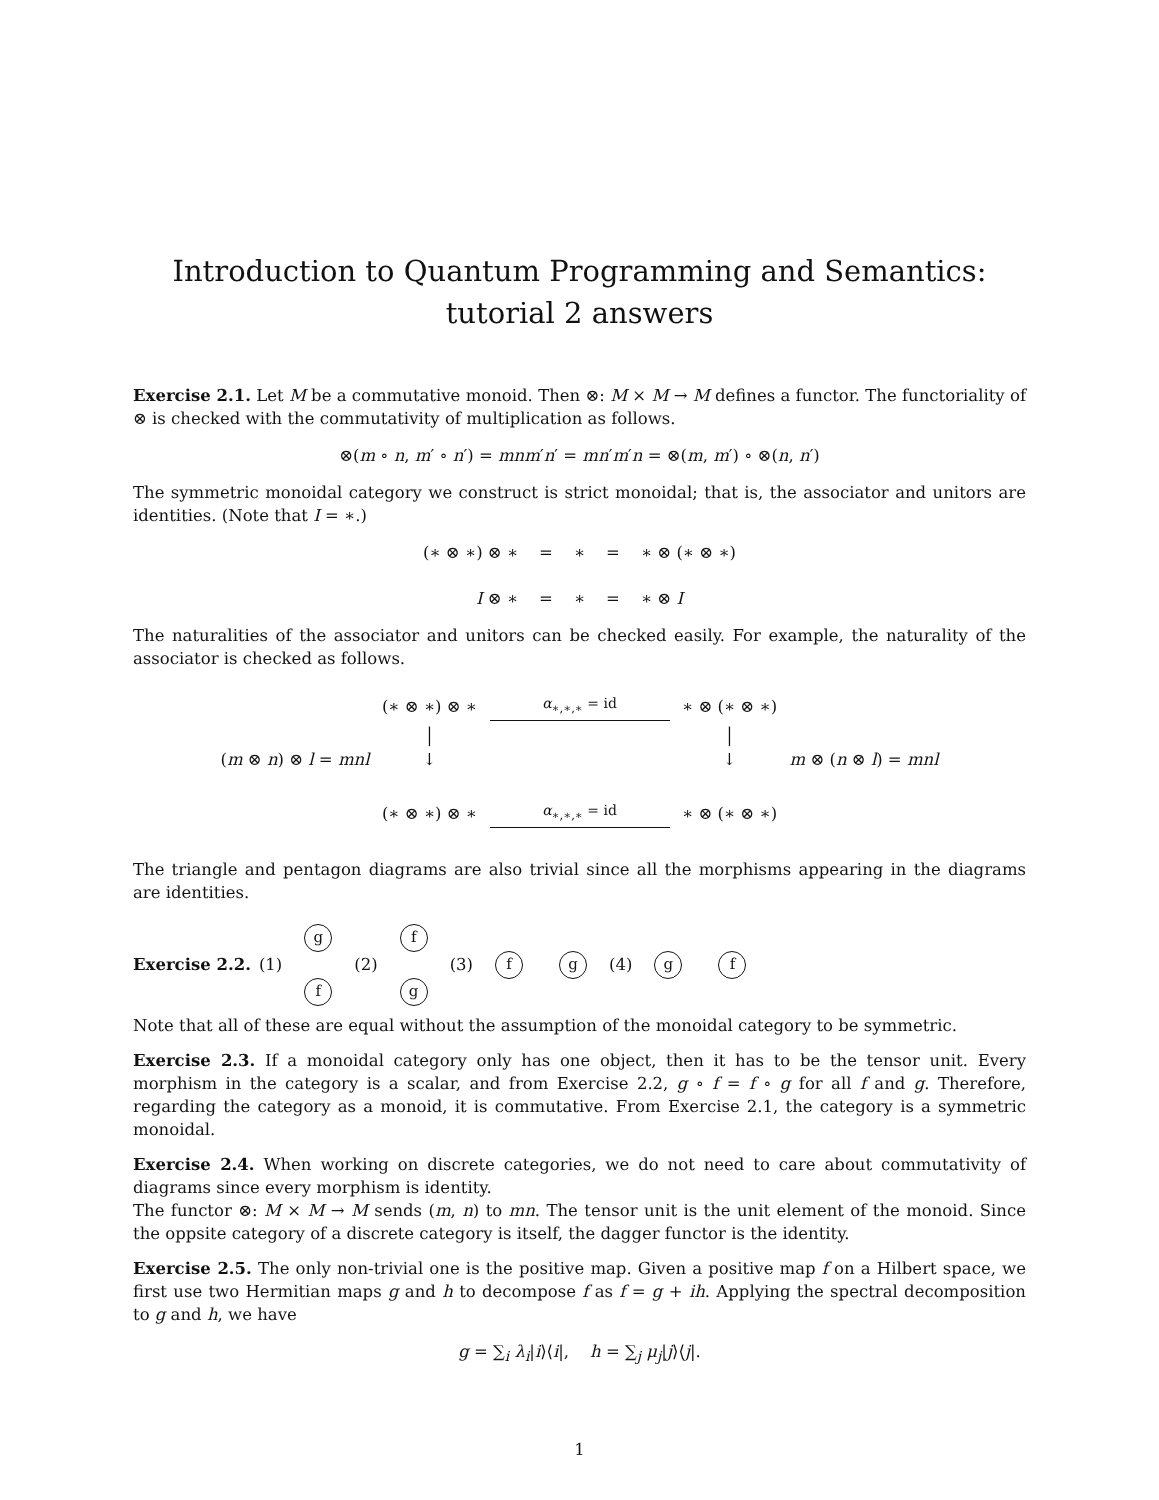Introduction to Quantum Programming and Semantics:
tutorial 2 answers
Exercise 2.1. Let M be a commutative monoid. Then ⊗: M × M → M defines a functor. The functoriality of ⊗ is checked with the commutativity of multiplication as follows.
⊗(m ∘ n, m′ ∘ n′) = mnm′n′ = mn′m′n = ⊗(m, m′) ∘ ⊗(n, n′)
The symmetric monoidal category we construct is strict monoidal; that is, the associator and unitors are identities. (Note that I = ∗.)
(∗ ⊗ ∗) ⊗ ∗ = ∗ = ∗ ⊗ (∗ ⊗ ∗)
I ⊗ ∗ = ∗ = ∗ ⊗ I
The naturalities of the associator and unitors can be checked easily. For example, the naturality of the associator is checked as follows.
(∗ ⊗ ∗) ⊗ ∗ α<sub>∗,∗,∗</sub> = id ∗ ⊗ (∗ ⊗ ∗) (m ⊗ n) ⊗ l = mnl │
↓ │
↓ m ⊗ (n ⊗ l) = mnl (∗ ⊗ ∗) ⊗ ∗ α<sub>∗,∗,∗</sub> = id ∗ ⊗ (∗ ⊗ ∗)
The triangle and pentagon diagrams are also trivial since all the morphisms appearing in the diagrams are identities.
Exercise 2.2. (1) g
f (2) f
g (3) f g (4) g f
Note that all of these are equal without the assumption of the monoidal category to be symmetric.
Exercise 2.3. If a monoidal category only has one object, then it has to be the tensor unit. Every morphism in the category is a scalar, and from Exercise 2.2, g ∘ f = f ∘ g for all f and g. Therefore, regarding the category as a monoid, it is commutative. From Exercise 2.1, the category is a symmetric monoidal.
Exercise 2.4. When working on discrete categories, we do not need to care about commutativity of diagrams since every morphism is identity.
The functor ⊗: M × M → M sends (m, n) to mn. The tensor unit is the unit element of the monoid. Since the oppsite category of a discrete category is itself, the dagger functor is the identity.
Exercise 2.5. The only non-trivial one is the positive map. Given a positive map f on a Hilbert space, we first use two Hermitian maps g and h to decompose f as f = g + ih. Applying the spectral decomposition to g and h, we have
g = ∑<sub>i</sub> λ<sub>i</sub>|i⟩⟨i|, h = ∑<sub>j</sub> μ<sub>j</sub>|j⟩⟨j|.
1